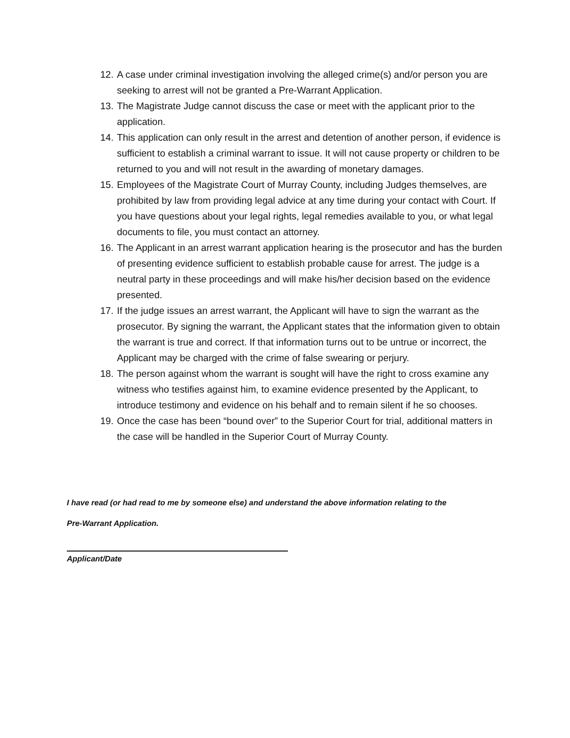12. A case under criminal investigation involving the alleged crime(s) and/or person you are seeking to arrest will not be granted a Pre-Warrant Application.
13. The Magistrate Judge cannot discuss the case or meet with the applicant prior to the application.
14. This application can only result in the arrest and detention of another person, if evidence is sufficient to establish a criminal warrant to issue. It will not cause property or children to be returned to you and will not result in the awarding of monetary damages.
15. Employees of the Magistrate Court of Murray County, including Judges themselves, are prohibited by law from providing legal advice at any time during your contact with Court. If you have questions about your legal rights, legal remedies available to you, or what legal documents to file, you must contact an attorney.
16. The Applicant in an arrest warrant application hearing is the prosecutor and has the burden of presenting evidence sufficient to establish probable cause for arrest. The judge is a neutral party in these proceedings and will make his/her decision based on the evidence presented.
17. If the judge issues an arrest warrant, the Applicant will have to sign the warrant as the prosecutor. By signing the warrant, the Applicant states that the information given to obtain the warrant is true and correct. If that information turns out to be untrue or incorrect, the Applicant may be charged with the crime of false swearing or perjury.
18. The person against whom the warrant is sought will have the right to cross examine any witness who testifies against him, to examine evidence presented by the Applicant, to introduce testimony and evidence on his behalf and to remain silent if he so chooses.
19. Once the case has been “bound over” to the Superior Court for trial, additional matters in the case will be handled in the Superior Court of Murray County.
I have read (or had read to me by someone else) and understand the above information relating to the
Pre-Warrant Application.
Applicant/Date